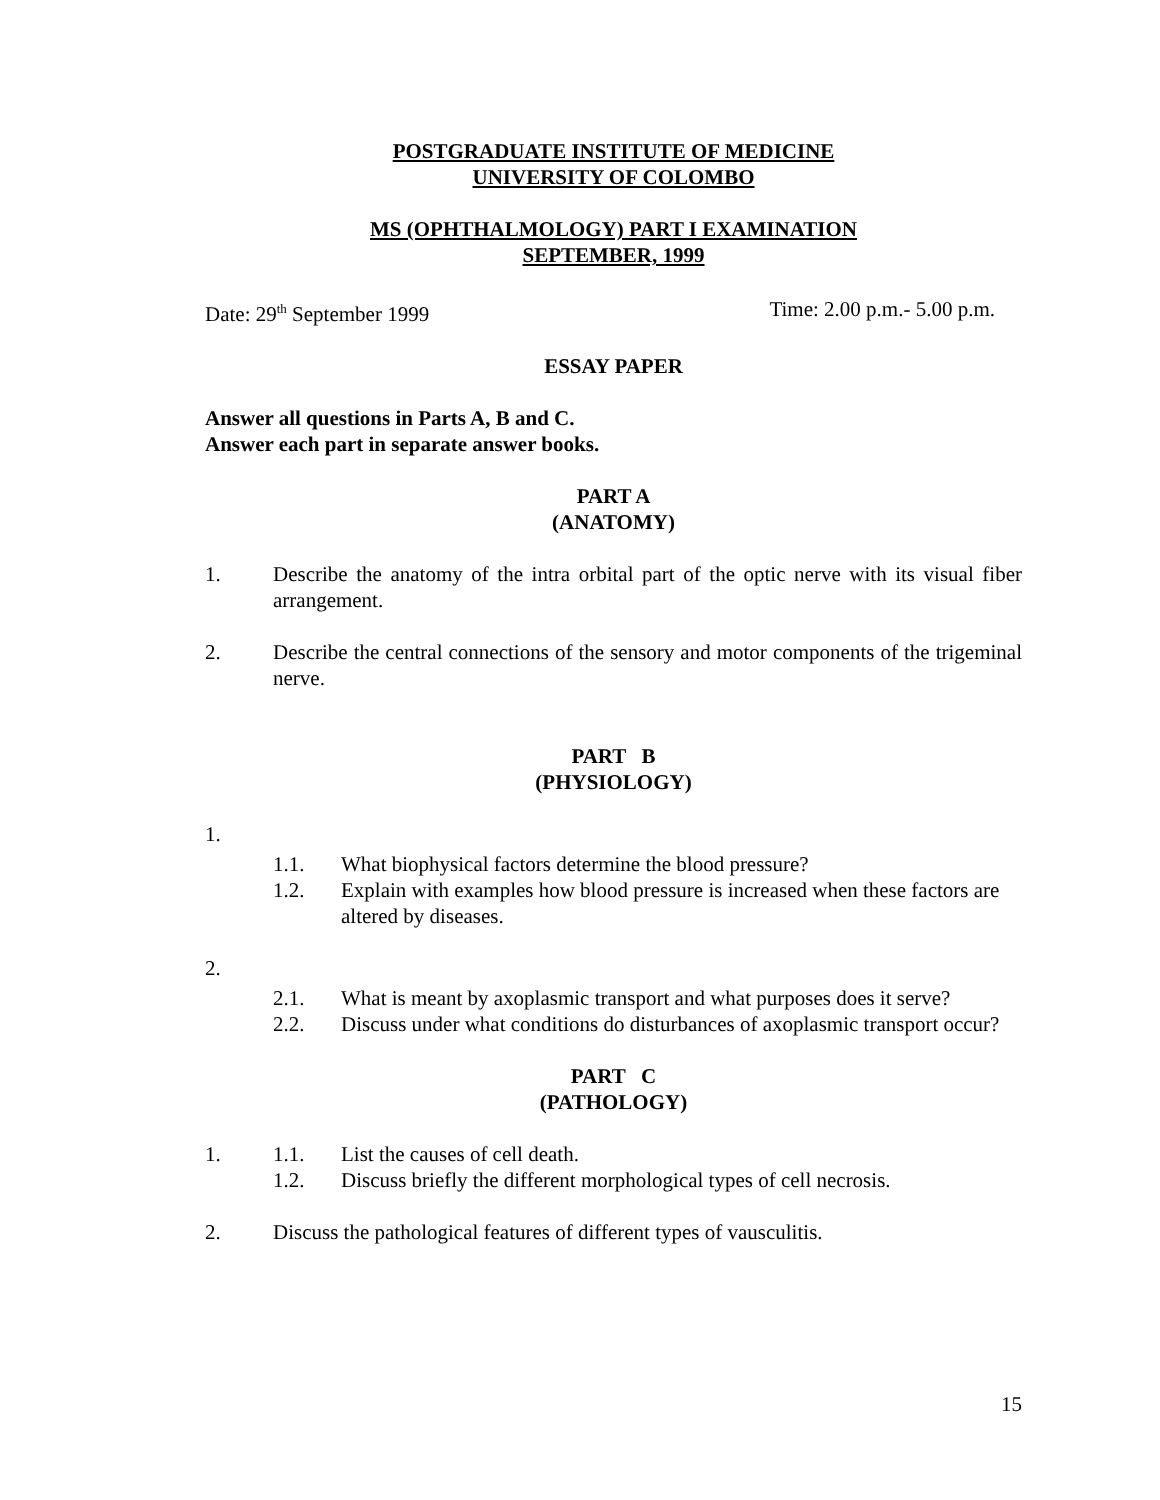POSTGRADUATE INSTITUTE OF MEDICINE
UNIVERSITY OF COLOMBO
MS (OPHTHALMOLOGY) PART I EXAMINATION
SEPTEMBER, 1999
Date: 29<sup>th</sup> September 1999 Time: 2.00 p.m.- 5.00 p.m.
ESSAY PAPER
Answer all questions in Parts A, B and C.
Answer each part in separate answer books.
PART A
(ANATOMY)
1. Describe the anatomy of the intra orbital part of the optic nerve with its visual fiber arrangement.
2. Describe the central connections of the sensory and motor components of the trigeminal nerve.
PART B
(PHYSIOLOGY)
1.
1.1. What biophysical factors determine the blood pressure?
1.2. Explain with examples how blood pressure is increased when these factors are altered by diseases.
2.
2.1. What is meant by axoplasmic transport and what purposes does it serve?
2.2. Discuss under what conditions do disturbances of axoplasmic transport occur?
PART C
(PATHOLOGY)
1. 1.1. List the causes of cell death.
1.2. Discuss briefly the different morphological types of cell necrosis.
2. Discuss the pathological features of different types of vausculitis.
15